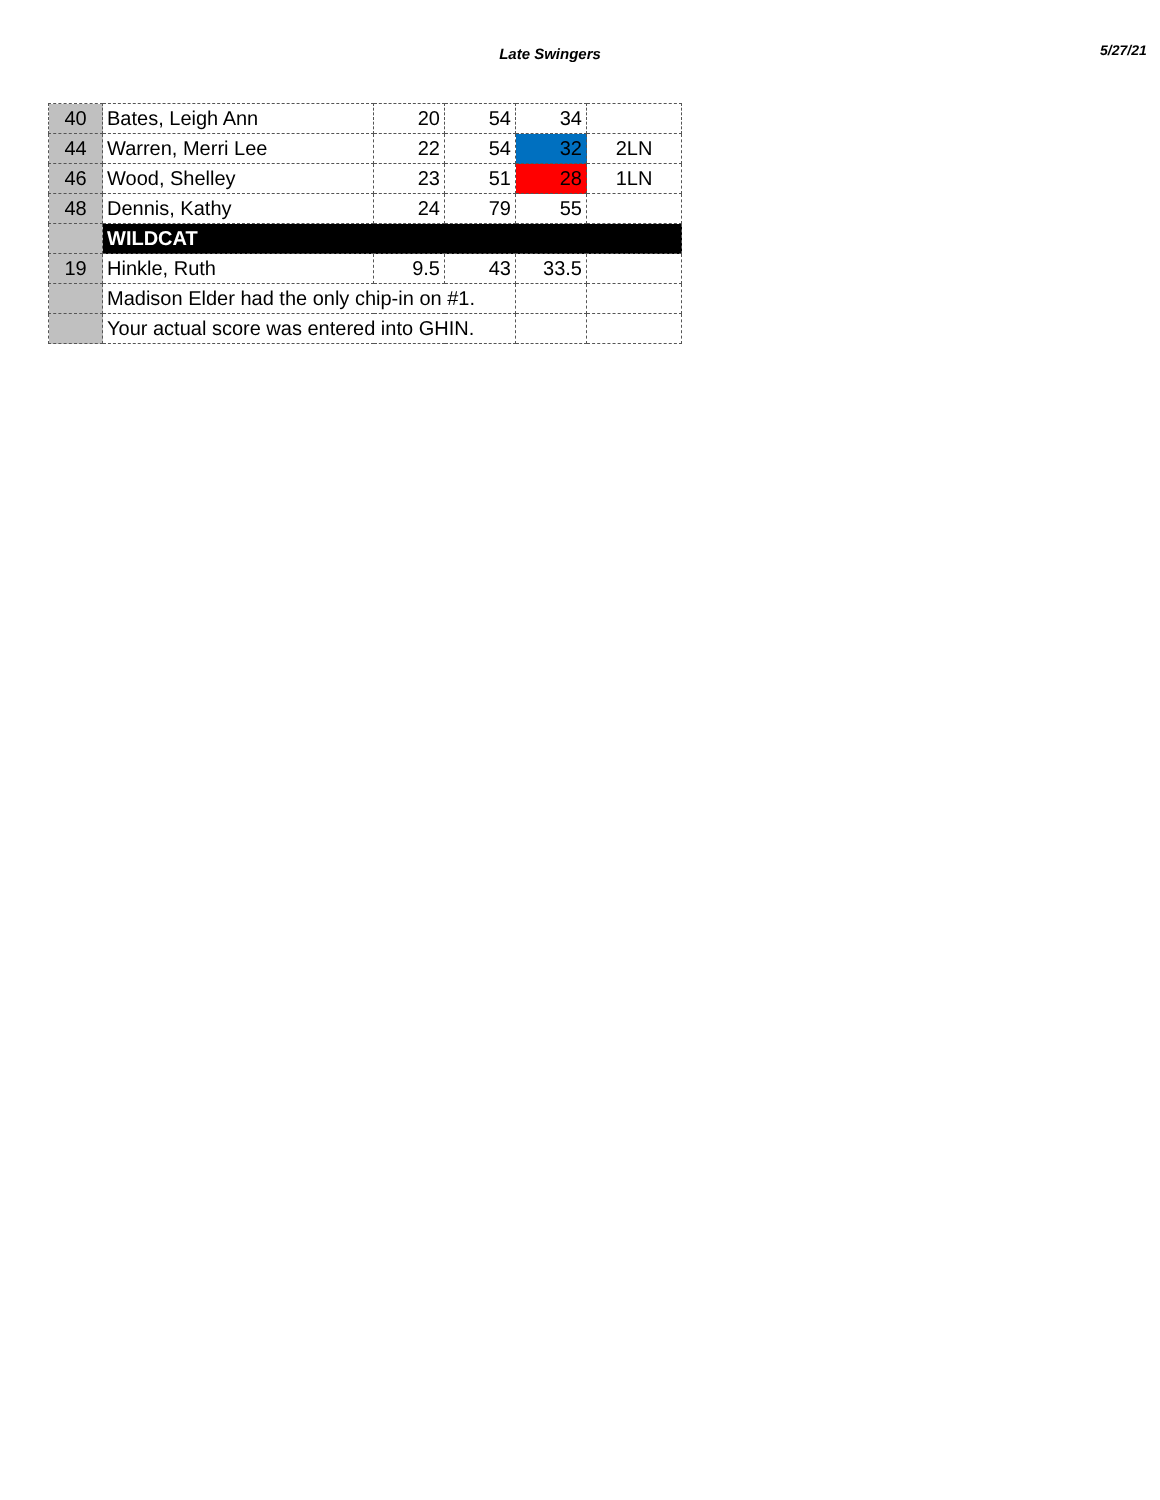Late Swingers
5/27/21
| 40 | Bates, Leigh Ann | 20 | 54 | 34 | |
| 44 | Warren, Merri Lee | 22 | 54 | 32 | 2LN |
| 46 | Wood, Shelley | 23 | 51 | 28 | 1LN |
| 48 | Dennis, Kathy | 24 | 79 | 55 | |
| | WILDCAT | | | | |
| 19 | Hinkle, Ruth | 9.5 | 43 | 33.5 | |
| | Madison Elder had the only chip-in on #1. | | | | |
| | Your actual score was entered into GHIN. | | | | |